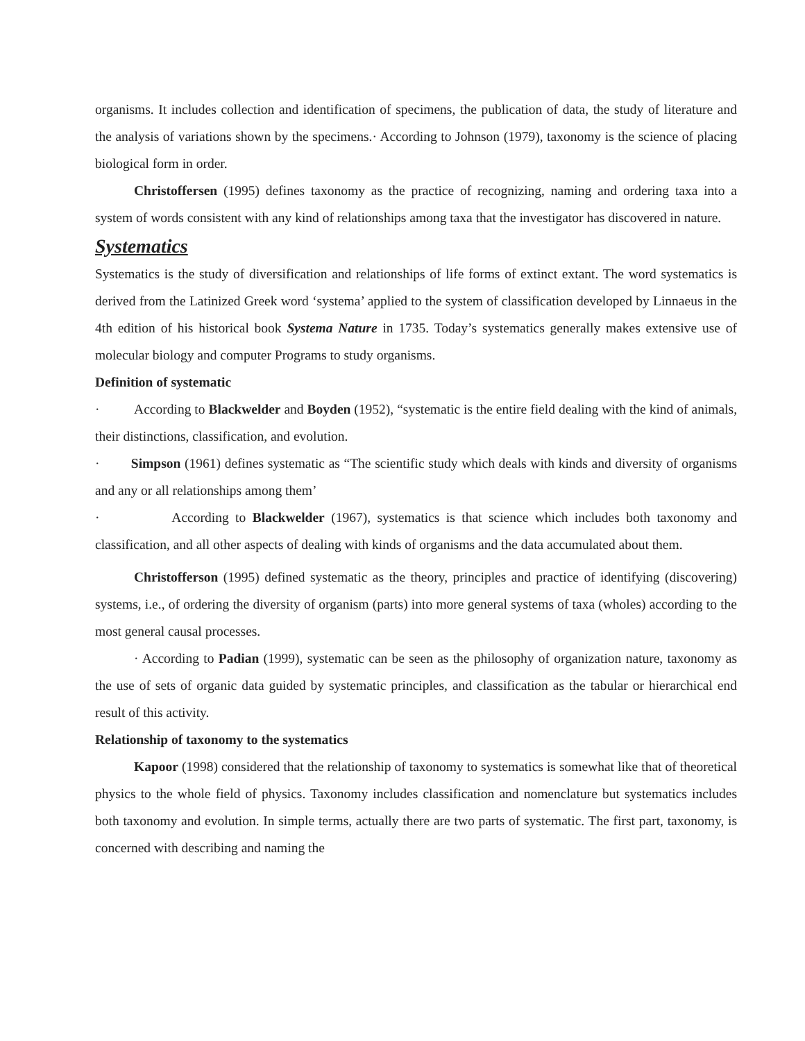organisms. It includes collection and identification of specimens, the publication of data, the study of literature and the analysis of variations shown by the specimens.· According to Johnson (1979), taxonomy is the science of placing biological form in order.
Christoffersen (1995) defines taxonomy as the practice of recognizing, naming and ordering taxa into a system of words consistent with any kind of relationships among taxa that the investigator has discovered in nature.
Systematics
Systematics is the study of diversification and relationships of life forms of extinct extant. The word systematics is derived from the Latinized Greek word ‘systema’ applied to the system of classification developed by Linnaeus in the 4th edition of his historical book Systema Nature in 1735. Today’s systematics generally makes extensive use of molecular biology and computer Programs to study organisms.
Definition of systematic
· According to Blackwelder and Boyden (1952), “systematic is the entire field dealing with the kind of animals, their distinctions, classification, and evolution.
· Simpson (1961) defines systematic as “The scientific study which deals with kinds and diversity of organisms and any or all relationships among them’
· According to Blackwelder (1967), systematics is that science which includes both taxonomy and classification, and all other aspects of dealing with kinds of organisms and the data accumulated about them.
Christofferson (1995) defined systematic as the theory, principles and practice of identifying (discovering) systems, i.e., of ordering the diversity of organism (parts) into more general systems of taxa (wholes) according to the most general causal processes.
· According to Padian (1999), systematic can be seen as the philosophy of organization nature, taxonomy as the use of sets of organic data guided by systematic principles, and classification as the tabular or hierarchical end result of this activity.
Relationship of taxonomy to the systematics
Kapoor (1998) considered that the relationship of taxonomy to systematics is somewhat like that of theoretical physics to the whole field of physics. Taxonomy includes classification and nomenclature but systematics includes both taxonomy and evolution. In simple terms, actually there are two parts of systematic. The first part, taxonomy, is concerned with describing and naming the